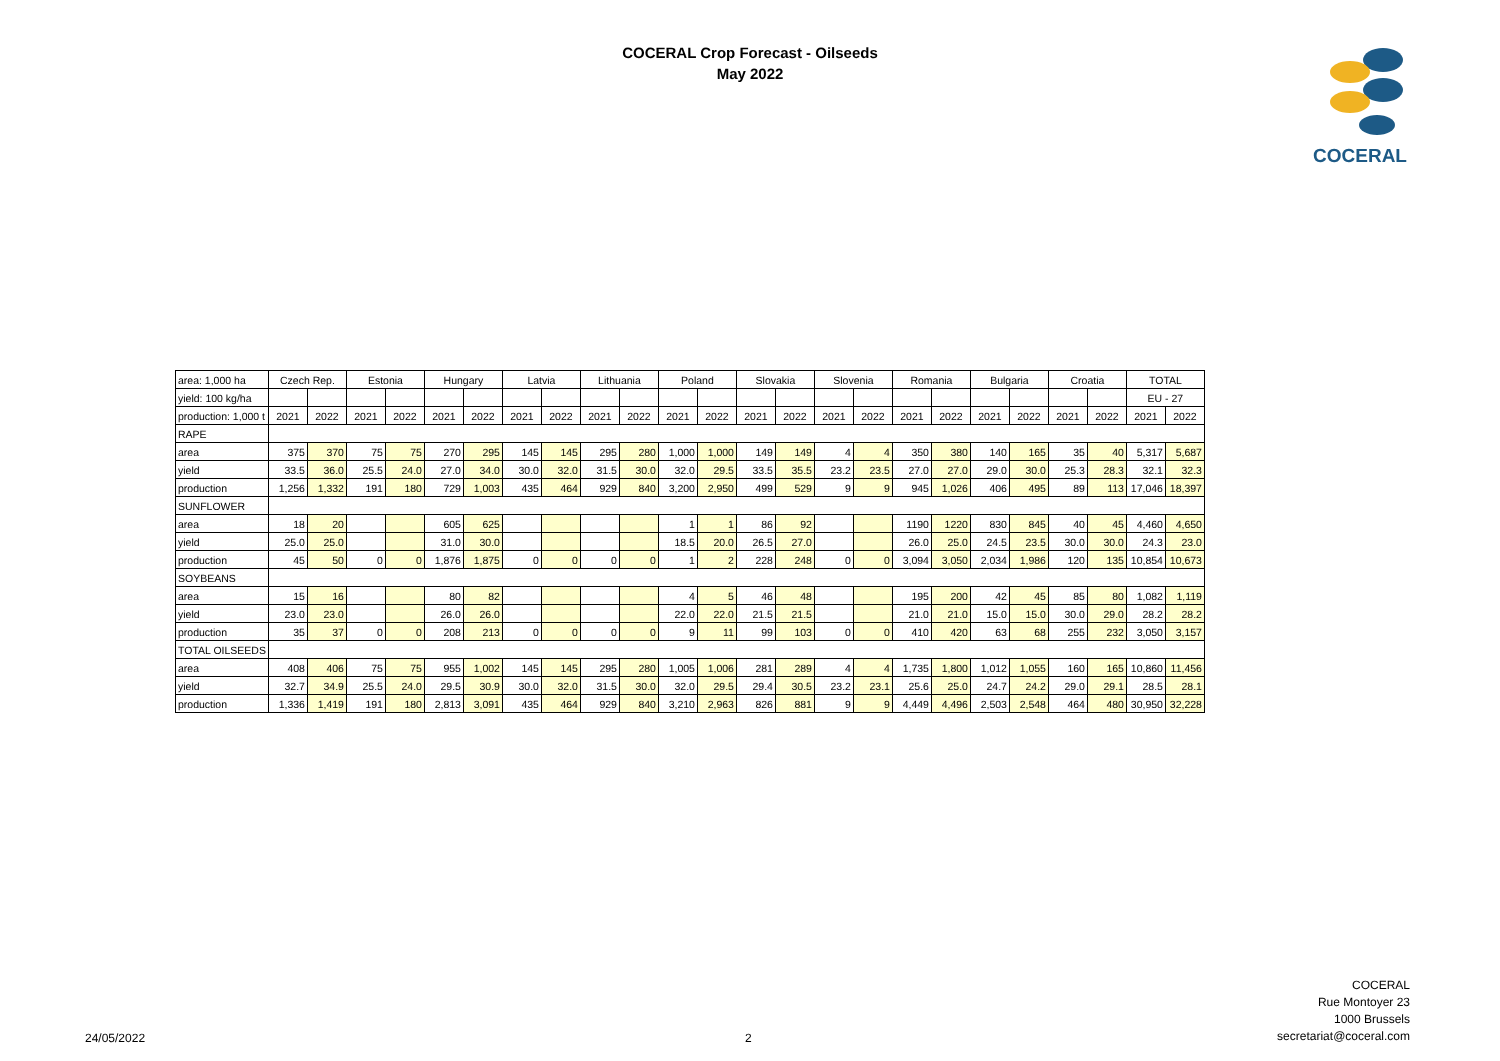COCERAL Crop Forecast - Oilseeds
May 2022
COCERAL
| area: 1,000 ha | Czech Rep. | | Estonia | | Hungary | | Latvia | | Lithuania | | Poland | | Slovakia | | Slovenia | | Romania | | Bulgaria | | Croatia | | TOTAL | |
| yield: 100 kg/ha | | | | | | | | | | | | | | | | | | | | | | | EU - 27 | |
| production: 1,000 t | 2021 | 2022 | 2021 | 2022 | 2021 | 2022 | 2021 | 2022 | 2021 | 2022 | 2021 | 2022 | 2021 | 2022 | 2021 | 2022 | 2021 | 2022 | 2021 | 2022 | 2021 | 2022 | 2021 | 2022 |
| RAPE | | | | | | | | | | | | | | | | | | | | | | | | |
| area | 375 | 370 | 75 | 75 | 270 | 295 | 145 | 145 | 295 | 280 | 1,000 | 1,000 | 149 | 149 | 4 | 4 | 350 | 380 | 140 | 165 | 35 | 40 | 5,317 | 5,687 |
| yield | 33.5 | 36.0 | 25.5 | 24.0 | 27.0 | 34.0 | 30.0 | 32.0 | 31.5 | 30.0 | 32.0 | 29.5 | 33.5 | 35.5 | 23.2 | 23.5 | 27.0 | 27.0 | 29.0 | 30.0 | 25.3 | 28.3 | 32.1 | 32.3 |
| production | 1,256 | 1,332 | 191 | 180 | 729 | 1,003 | 435 | 464 | 929 | 840 | 3,200 | 2,950 | 499 | 529 | 9 | 9 | 945 | 1,026 | 406 | 495 | 89 | 113 | 17,046 | 18,397 |
| SUNFLOWER | | | | | | | | | | | | | | | | | | | | | | | | |
| area | 18 | 20 | | | 605 | 625 | | | | | 1 | 1 | 86 | 92 | | | 1190 | 1220 | 830 | 845 | 40 | 45 | 4,460 | 4,650 |
| yield | 25.0 | 25.0 | | | 31.0 | 30.0 | | | | | 18.5 | 20.0 | 26.5 | 27.0 | | | 26.0 | 25.0 | 24.5 | 23.5 | 30.0 | 30.0 | 24.3 | 23.0 |
| production | 45 | 50 | 0 | 0 | 1,876 | 1,875 | 0 | 0 | 0 | 0 | 1 | 2 | 228 | 248 | 0 | 0 | 3,094 | 3,050 | 2,034 | 1,986 | 120 | 135 | 10,854 | 10,673 |
| SOYBEANS | | | | | | | | | | | | | | | | | | | | | | | | |
| area | 15 | 16 | | | 80 | 82 | | | | | 4 | 5 | 46 | 48 | | | 195 | 200 | 42 | 45 | 85 | 80 | 1,082 | 1,119 |
| yield | 23.0 | 23.0 | | | 26.0 | 26.0 | | | | | 22.0 | 22.0 | 21.5 | 21.5 | | | 21.0 | 21.0 | 15.0 | 15.0 | 30.0 | 29.0 | 28.2 | 28.2 |
| production | 35 | 37 | 0 | 0 | 208 | 213 | 0 | 0 | 0 | 0 | 9 | 11 | 99 | 103 | 0 | 0 | 410 | 420 | 63 | 68 | 255 | 232 | 3,050 | 3,157 |
| TOTAL OILSEEDS | | | | | | | | | | | | | | | | | | | | | | | | |
| area | 408 | 406 | 75 | 75 | 955 | 1,002 | 145 | 145 | 295 | 280 | 1,005 | 1,006 | 281 | 289 | 4 | 4 | 1,735 | 1,800 | 1,012 | 1,055 | 160 | 165 | 10,860 | 11,456 |
| yield | 32.7 | 34.9 | 25.5 | 24.0 | 29.5 | 30.9 | 30.0 | 32.0 | 31.5 | 30.0 | 32.0 | 29.5 | 29.4 | 30.5 | 23.2 | 23.1 | 25.6 | 25.0 | 24.7 | 24.2 | 29.0 | 29.1 | 28.5 | 28.1 |
| production | 1,336 | 1,419 | 191 | 180 | 2,813 | 3,091 | 435 | 464 | 929 | 840 | 3,210 | 2,963 | 826 | 881 | 9 | 9 | 4,449 | 4,496 | 2,503 | 2,548 | 464 | 480 | 30,950 | 32,228 |
24/05/2022 2
COCERAL
Rue Montoyer 23
1000 Brussels
secretariat@coceral.com